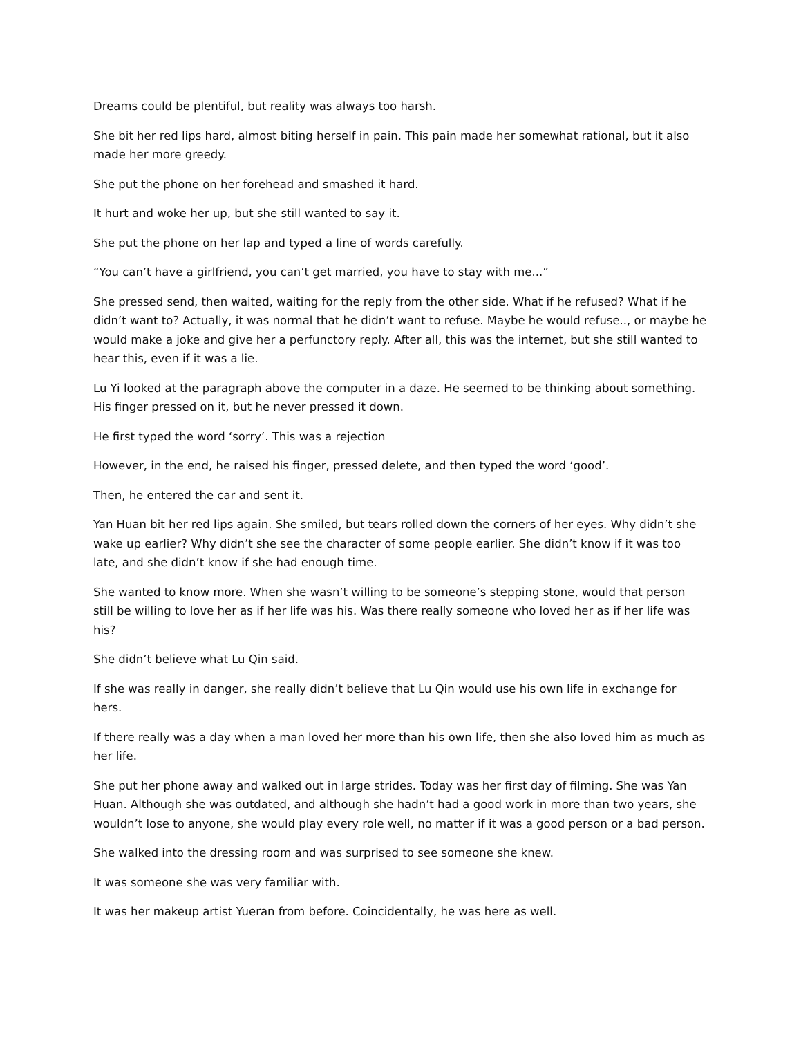Dreams could be plentiful, but reality was always too harsh.
She bit her red lips hard, almost biting herself in pain. This pain made her somewhat rational, but it also made her more greedy.
She put the phone on her forehead and smashed it hard.
It hurt and woke her up, but she still wanted to say it.
She put the phone on her lap and typed a line of words carefully.
“You can’t have a girlfriend, you can’t get married, you have to stay with me...”
She pressed send, then waited, waiting for the reply from the other side. What if he refused? What if he didn’t want to? Actually, it was normal that he didn’t want to refuse. Maybe he would refuse.., or maybe he would make a joke and give her a perfunctory reply. After all, this was the internet, but she still wanted to hear this, even if it was a lie.
Lu Yi looked at the paragraph above the computer in a daze. He seemed to be thinking about something. His finger pressed on it, but he never pressed it down.
He first typed the word ‘sorry’. This was a rejection
However, in the end, he raised his finger, pressed delete, and then typed the word ‘good’.
Then, he entered the car and sent it.
Yan Huan bit her red lips again. She smiled, but tears rolled down the corners of her eyes. Why didn’t she wake up earlier? Why didn’t she see the character of some people earlier. She didn’t know if it was too late, and she didn’t know if she had enough time.
She wanted to know more. When she wasn’t willing to be someone’s stepping stone, would that person still be willing to love her as if her life was his. Was there really someone who loved her as if her life was his?
She didn’t believe what Lu Qin said.
If she was really in danger, she really didn’t believe that Lu Qin would use his own life in exchange for hers.
If there really was a day when a man loved her more than his own life, then she also loved him as much as her life.
She put her phone away and walked out in large strides. Today was her first day of filming. She was Yan Huan. Although she was outdated, and although she hadn’t had a good work in more than two years, she wouldn’t lose to anyone, she would play every role well, no matter if it was a good person or a bad person.
She walked into the dressing room and was surprised to see someone she knew.
It was someone she was very familiar with.
It was her makeup artist Yueran from before. Coincidentally, he was here as well.